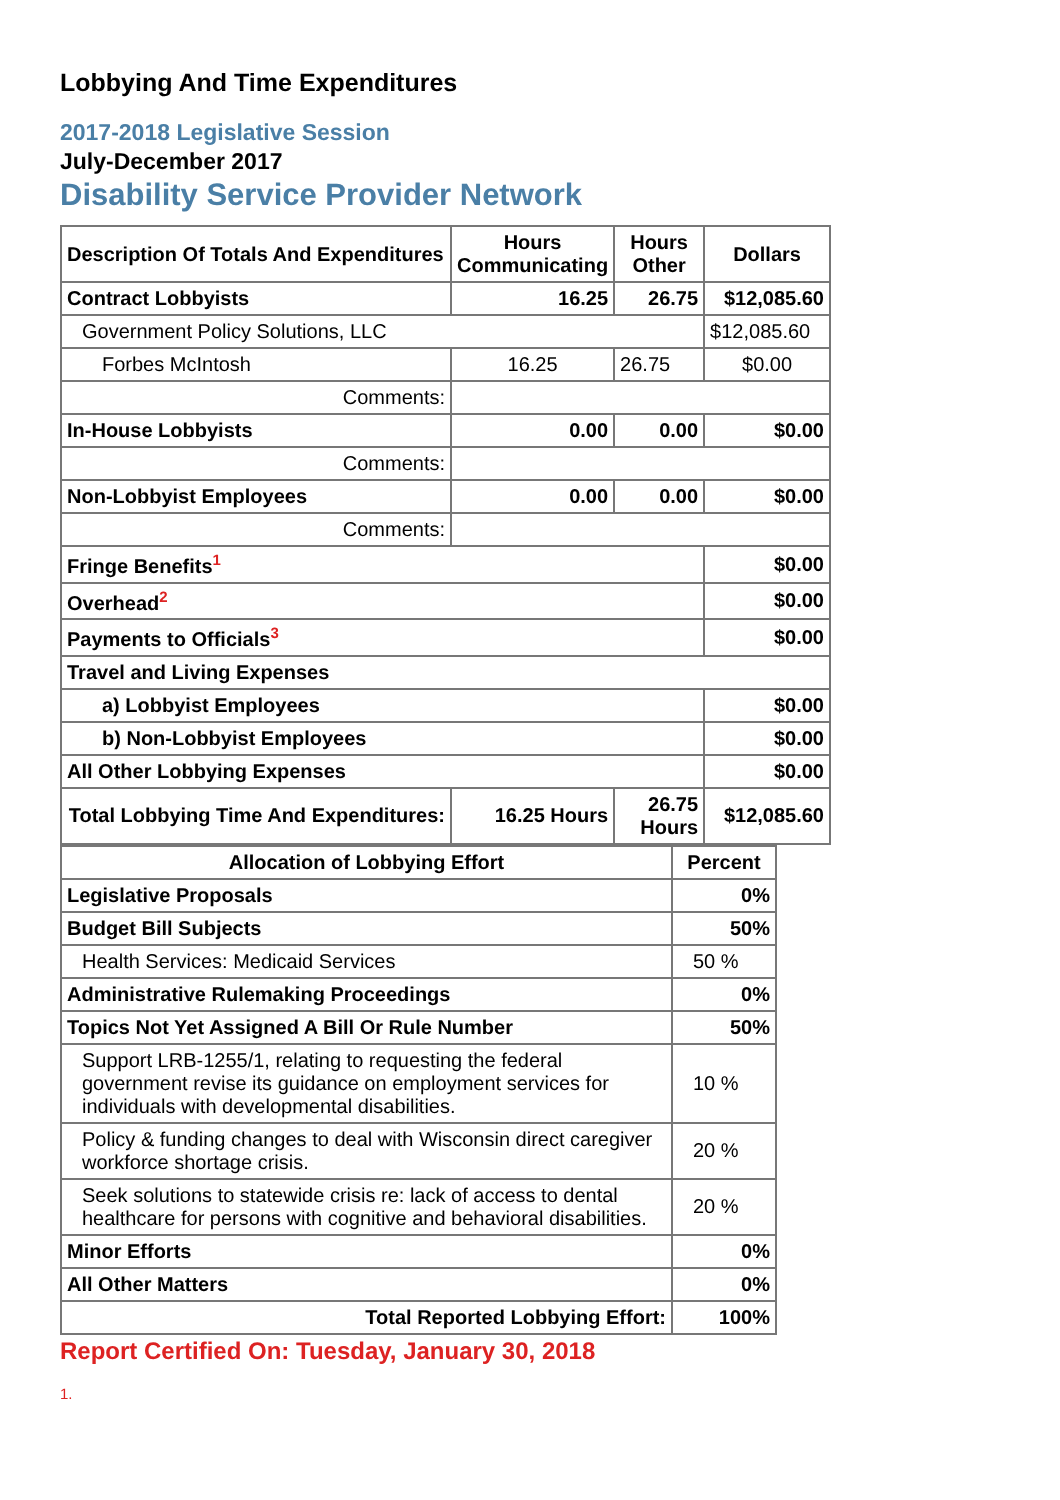Lobbying And Time Expenditures
2017-2018 Legislative Session
July-December 2017
Disability Service Provider Network
| Description Of Totals And Expenditures | Hours Communicating | Hours Other | Dollars |
| Contract Lobbyists | 16.25 | 26.75 | $12,085.60 |
| Government Policy Solutions, LLC | | | $12,085.60 |
| Forbes McIntosh | 16.25 | 26.75 | $0.00 |
| Comments: | | | |
| In-House Lobbyists | 0.00 | 0.00 | $0.00 |
| Comments: | | | |
| Non-Lobbyist Employees | 0.00 | 0.00 | $0.00 |
| Comments: | | | |
| Fringe Benefits<sup>1</sup> | | | $0.00 |
| Overhead<sup>2</sup> | | | $0.00 |
| Payments to Officials<sup>3</sup> | | | $0.00 |
| Travel and Living Expenses | | | |
| a) Lobbyist Employees | | | $0.00 |
| b) Non-Lobbyist Employees | | | $0.00 |
| All Other Lobbying Expenses | | | $0.00 |
| Total Lobbying Time And Expenditures: | 16.25 Hours | 26.75 Hours | $12,085.60 |
| Allocation of Lobbying Effort | Percent |
| Legislative Proposals | 0% |
| Budget Bill Subjects | 50% |
| Health Services: Medicaid Services | 50 % |
| Administrative Rulemaking Proceedings | 0% |
| Topics Not Yet Assigned A Bill Or Rule Number | 50% |
| Support LRB-1255/1, relating to requesting the federal government revise its guidance on employment services for individuals with developmental disabilities. | 10 % |
| Policy & funding changes to deal with Wisconsin direct caregiver workforce shortage crisis. | 20 % |
| Seek solutions to statewide crisis re: lack of access to dental healthcare for persons with cognitive and behavioral disabilities. | 20 % |
| Minor Efforts | 0% |
| All Other Matters | 0% |
| Total Reported Lobbying Effort: | 100% |
Report Certified On: Tuesday, January 30, 2018
1.